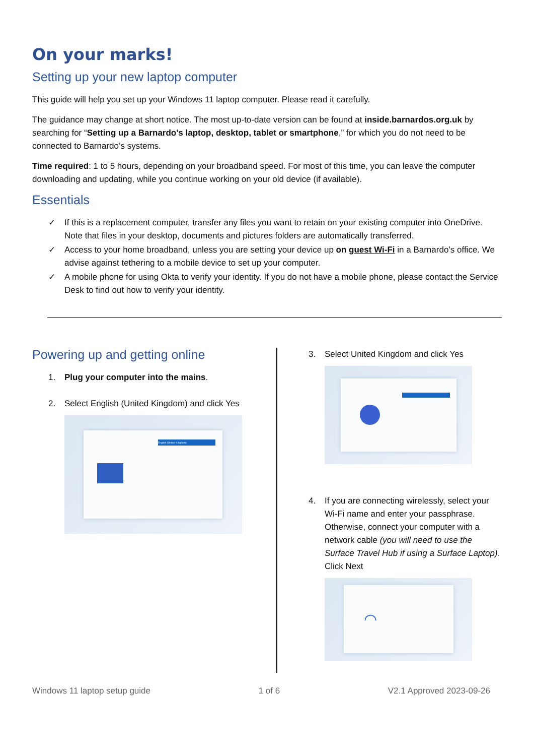On your marks!
Setting up your new laptop computer
This guide will help you set up your Windows 11 laptop computer. Please read it carefully.
The guidance may change at short notice. The most up-to-date version can be found at inside.barnardos.org.uk by searching for “Setting up a Barnardo’s laptop, desktop, tablet or smartphone,” for which you do not need to be connected to Barnardo’s systems.
Time required: 1 to 5 hours, depending on your broadband speed. For most of this time, you can leave the computer downloading and updating, while you continue working on your old device (if available).
Essentials
✓ If this is a replacement computer, transfer any files you want to retain on your existing computer into OneDrive. Note that files in your desktop, documents and pictures folders are automatically transferred.
✓ Access to your home broadband, unless you are setting your device up on guest Wi-Fi in a Barnardo’s office. We advise against tethering to a mobile device to set up your computer.
✓ A mobile phone for using Okta to verify your identity. If you do not have a mobile phone, please contact the Service Desk to find out how to verify your identity.
Powering up and getting online
1. Plug your computer into the mains.
2. Select English (United Kingdom) and click Yes
English (United Kingdom)
3. Select United Kingdom and click Yes
4. If you are connecting wirelessly, select your Wi-Fi name and enter your passphrase. Otherwise, connect your computer with a network cable (you will need to use the Surface Travel Hub if using a Surface Laptop). Click Next
◠
Windows 11 laptop setup guide 1 of 6 V2.1 Approved 2023-09-26